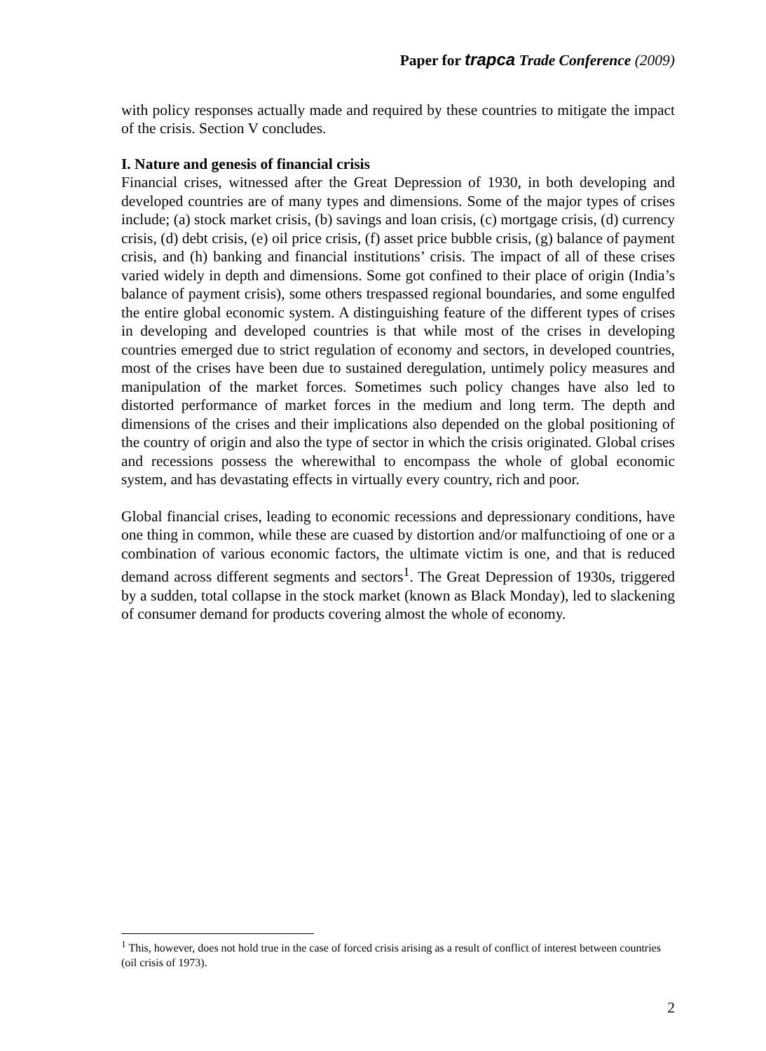Paper for trapca Trade Conference (2009)
with policy responses actually made and required by these countries to mitigate the impact of the crisis. Section V concludes.
I. Nature and genesis of financial crisis
Financial crises, witnessed after the Great Depression of 1930, in both developing and developed countries are of many types and dimensions. Some of the major types of crises include; (a) stock market crisis, (b) savings and loan crisis, (c) mortgage crisis, (d) currency crisis, (d) debt crisis, (e) oil price crisis, (f) asset price bubble crisis, (g) balance of payment crisis, and (h) banking and financial institutions’ crisis. The impact of all of these crises varied widely in depth and dimensions. Some got confined to their place of origin (India’s balance of payment crisis), some others trespassed regional boundaries, and some engulfed the entire global economic system. A distinguishing feature of the different types of crises in developing and developed countries is that while most of the crises in developing countries emerged due to strict regulation of economy and sectors, in developed countries, most of the crises have been due to sustained deregulation, untimely policy measures and manipulation of the market forces. Sometimes such policy changes have also led to distorted performance of market forces in the medium and long term. The depth and dimensions of the crises and their implications also depended on the global positioning of the country of origin and also the type of sector in which the crisis originated. Global crises and recessions possess the wherewithal to encompass the whole of global economic system, and has devastating effects in virtually every country, rich and poor.
Global financial crises, leading to economic recessions and depressionary conditions, have one thing in common, while these are cuased by distortion and/or malfunctioing of one or a combination of various economic factors, the ultimate victim is one, and that is reduced demand across different segments and sectors<sup>1</sup>. The Great Depression of 1930s, triggered by a sudden, total collapse in the stock market (known as Black Monday), led to slackening of consumer demand for products covering almost the whole of economy.
<sup>1</sup> This, however, does not hold true in the case of forced crisis arising as a result of conflict of interest between countries (oil crisis of 1973).
2